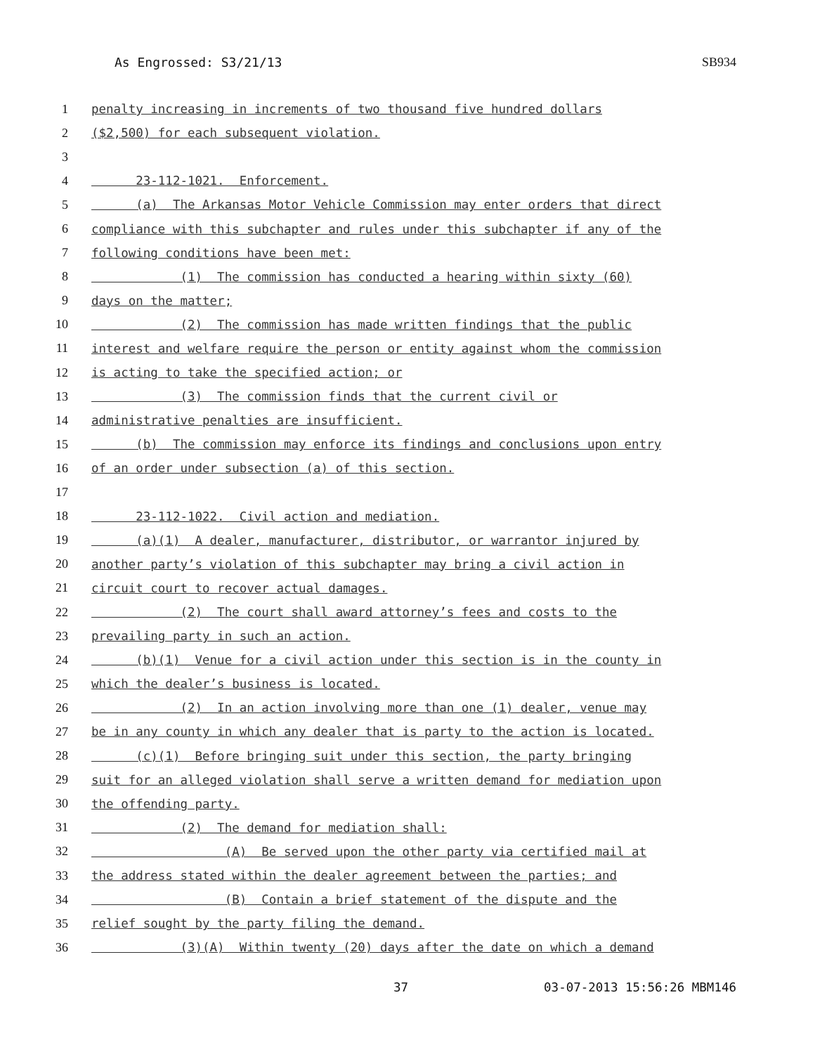As Engrossed: S3/21/13 SB934
1 penalty increasing in increments of two thousand five hundred dollars
2 ($2,500) for each subsequent violation.
3
4 23-112-1021. Enforcement.
5 (a) The Arkansas Motor Vehicle Commission may enter orders that direct
6 compliance with this subchapter and rules under this subchapter if any of the
7 following conditions have been met:
8 (1) The commission has conducted a hearing within sixty (60)
9 days on the matter;
10 (2) The commission has made written findings that the public
11 interest and welfare require the person or entity against whom the commission
12 is acting to take the specified action; or
13 (3) The commission finds that the current civil or
14 administrative penalties are insufficient.
15 (b) The commission may enforce its findings and conclusions upon entry
16 of an order under subsection (a) of this section.
17
18 23-112-1022. Civil action and mediation.
19 (a)(1) A dealer, manufacturer, distributor, or warrantor injured by
20 another party’s violation of this subchapter may bring a civil action in
21 circuit court to recover actual damages.
22 (2) The court shall award attorney’s fees and costs to the
23 prevailing party in such an action.
24 (b)(1) Venue for a civil action under this section is in the county in
25 which the dealer’s business is located.
26 (2) In an action involving more than one (1) dealer, venue may
27 be in any county in which any dealer that is party to the action is located.
28 (c)(1) Before bringing suit under this section, the party bringing
29 suit for an alleged violation shall serve a written demand for mediation upon
30 the offending party.
31 (2) The demand for mediation shall:
32 (A) Be served upon the other party via certified mail at
33 the address stated within the dealer agreement between the parties; and
34 (B) Contain a brief statement of the dispute and the
35 relief sought by the party filing the demand.
36 (3)(A) Within twenty (20) days after the date on which a demand
37 03-07-2013 15:56:26 MBM146